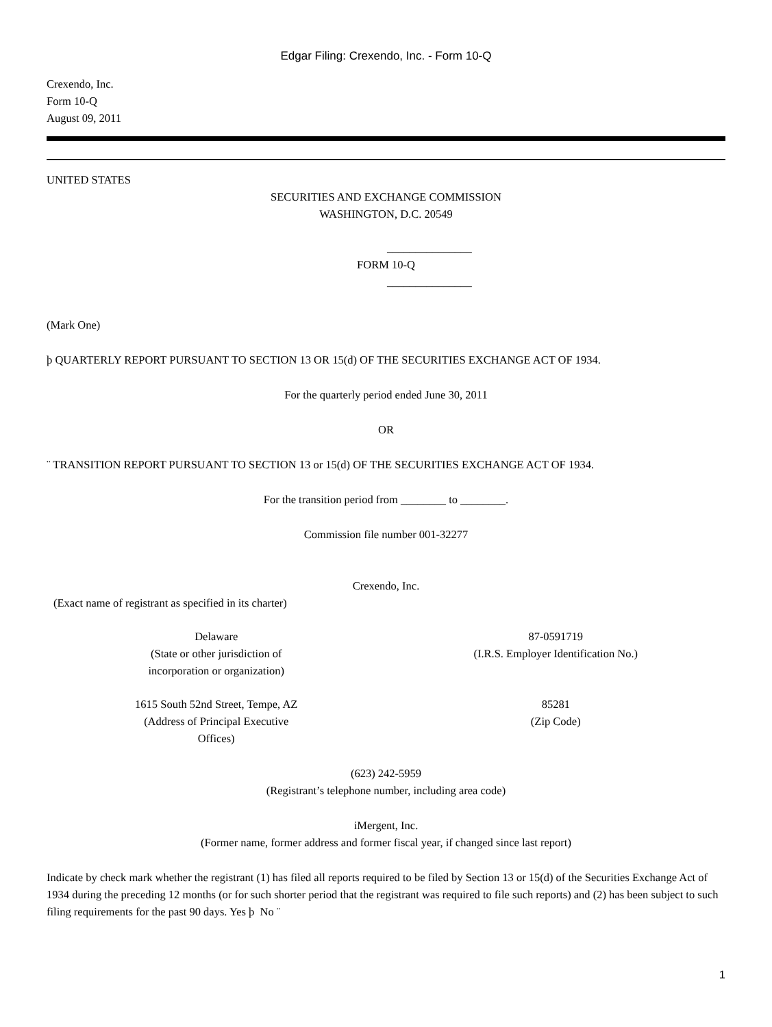Edgar Filing: Crexendo, Inc. - Form 10-Q
Crexendo, Inc.
Form 10-Q
August 09, 2011
UNITED STATES
SECURITIES AND EXCHANGE COMMISSION
WASHINGTON, D.C. 20549
_______________
FORM 10-Q
_______________
(Mark One)
þ QUARTERLY REPORT PURSUANT TO SECTION 13 OR 15(d) OF THE SECURITIES EXCHANGE ACT OF 1934.
For the quarterly period ended June 30, 2011
OR
¨ TRANSITION REPORT PURSUANT TO SECTION 13 or 15(d) OF THE SECURITIES EXCHANGE ACT OF 1934.
For the transition period from ________ to ________.
Commission file number 001-32277
Crexendo, Inc.
(Exact name of registrant as specified in its charter)
Delaware
(State or other jurisdiction of
incorporation or organization)
87-0591719
(I.R.S. Employer Identification No.)
1615 South 52nd Street, Tempe, AZ
(Address of Principal Executive
Offices)
85281
(Zip Code)
(623) 242-5959
(Registrant’s telephone number, including area code)
iMergent, Inc.
(Former name, former address and former fiscal year, if changed since last report)
Indicate by check mark whether the registrant (1) has filed all reports required to be filed by Section 13 or 15(d) of the Securities Exchange Act of 1934 during the preceding 12 months (or for such shorter period that the registrant was required to file such reports) and (2) has been subject to such filing requirements for the past 90 days. Yes þ No ¨
1